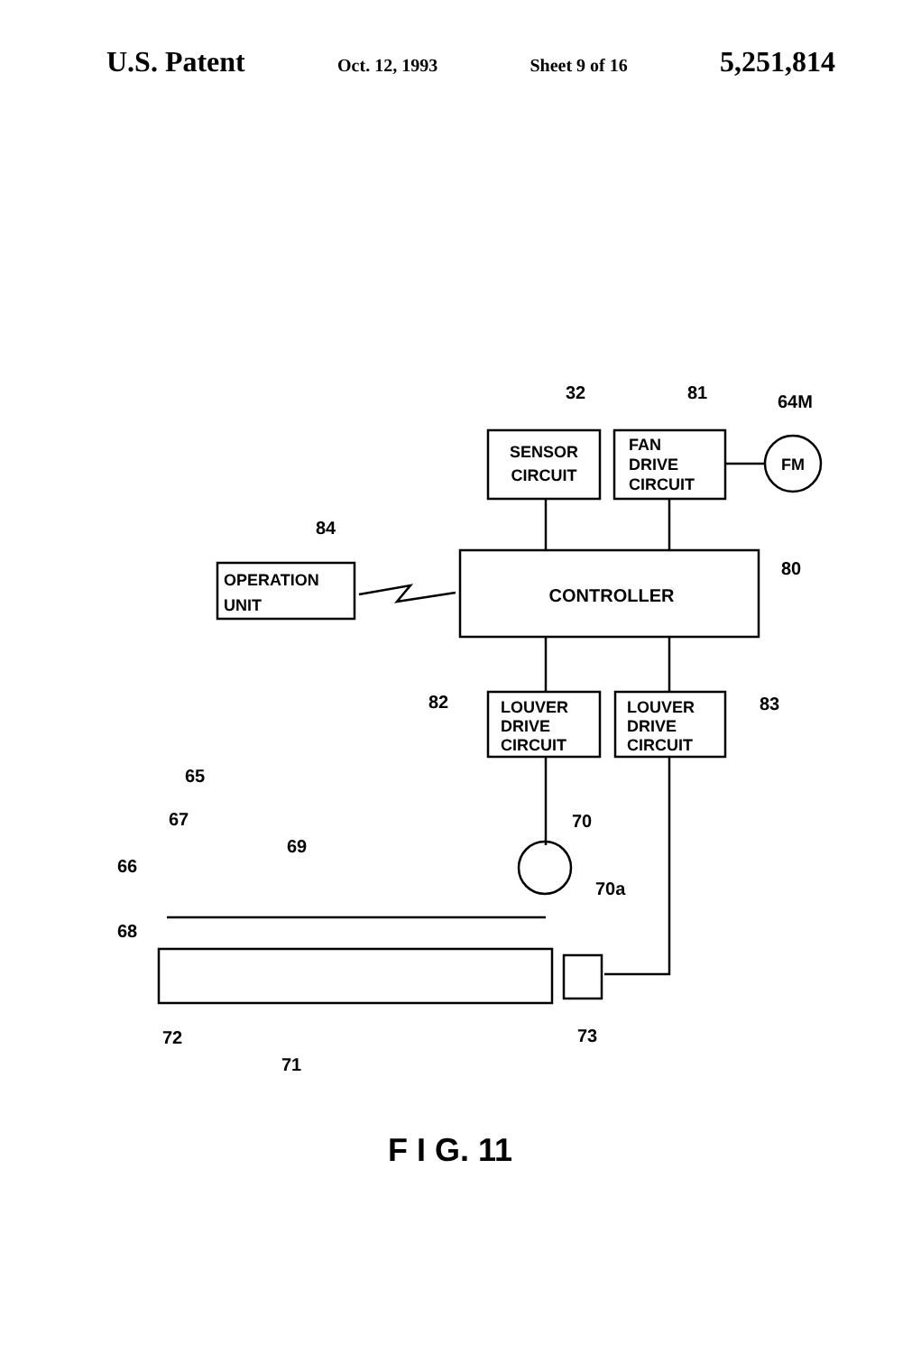U.S. Patent Oct. 12, 1993 Sheet 9 of 16 5,251,814
SENSOR
CIRCUIT
32
FAN
DRIVE
CIRCUIT
81
FM
64M
OPERATION
UNIT
84
CONTROLLER
80
LOUVER
DRIVE
CIRCUIT
82
LOUVER
DRIVE
CIRCUIT
83
65
67
66
68
69
70
70a
72
71
73
F I G. 11